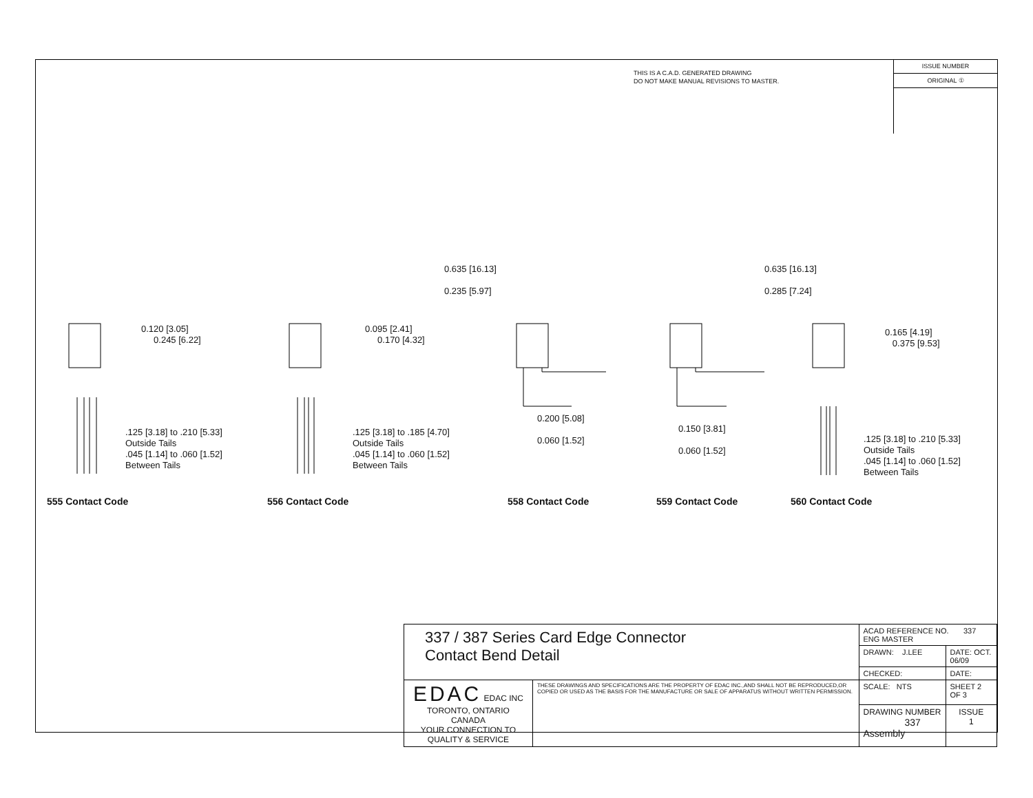THIS IS A C.A.D. GENERATED DRAWING
DO NOT MAKE MANUAL REVISIONS TO MASTER.
ISSUE NUMBER
ORIGINAL ①
0.120 [3.05]
0.245 [6.22]
.125 [3.18] to .210 [5.33]
Outside Tails
.045 [1.14] to .060 [1.52]
Between Tails
0.095 [2.41]
0.170 [4.32]
.125 [3.18] to .185 [4.70]
Outside Tails
.045 [1.14] to .060 [1.52]
Between Tails
0.635 [16.13]
0.235 [5.97]
0.200 [5.08]
0.060 [1.52]
0.635 [16.13]
0.285 [7.24]
0.150 [3.81]
0.060 [1.52]
0.165 [4.19]
0.375 [9.53]
.125 [3.18] to .210 [5.33]
Outside Tails
.045 [1.14] to .060 [1.52]
Between Tails
555 Contact Code 556 Contact Code 558 Contact Code 559 Contact Code 560 Contact Code
| 337 / 387 Series Card Edge Connector Contact Bend Detail | | ACAD REFERENCE NO. 337 ENG MASTER | |
| | | DRAWN: J.LEE | DATE: OCT. 06/09 |
| | | CHECKED: | DATE: |
| | | SCALE: NTS | SHEET 2 OF 3 |
| EDAC EDAC INC TORONTO, ONTARIO CANADA YOUR CONNECTION TO QUALITY & SERVICE | THESE DRAWINGS AND SPECIFICATIONS ARE THE PROPERTY OF EDAC INC.,AND SHALL NOT BE REPRODUCED,OR COPIED OR USED AS THE BASIS FOR THE MANUFACTURE OR SALE OF APPARATUS WITHOUT WRITTEN PERMISSION. | | |
| | | DRAWING NUMBER 337 Assembly | ISSUE 1 |